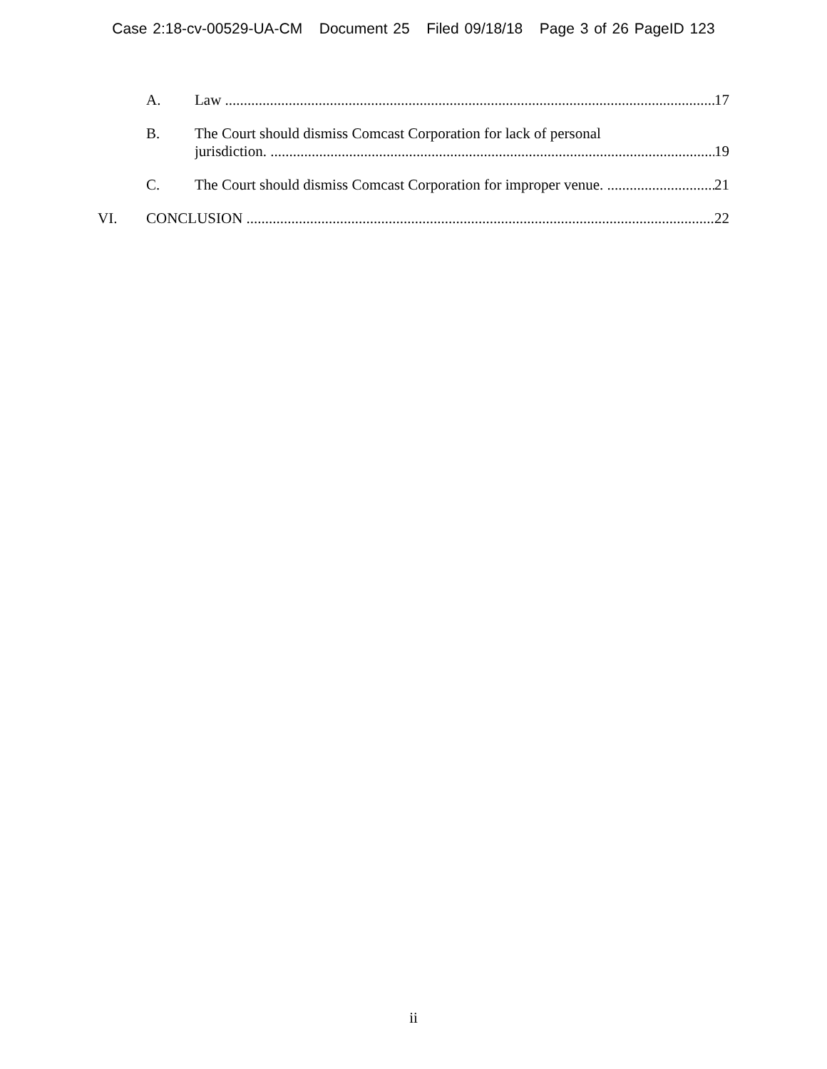Case 2:18-cv-00529-UA-CM Document 25 Filed 09/18/18 Page 3 of 26 PageID 123
A. Law 17
B. The Court should dismiss Comcast Corporation for lack of personal
jurisdiction.
19
C. The Court should dismiss Comcast Corporation for improper venue.
21
VI. CONCLUSION 22
ii